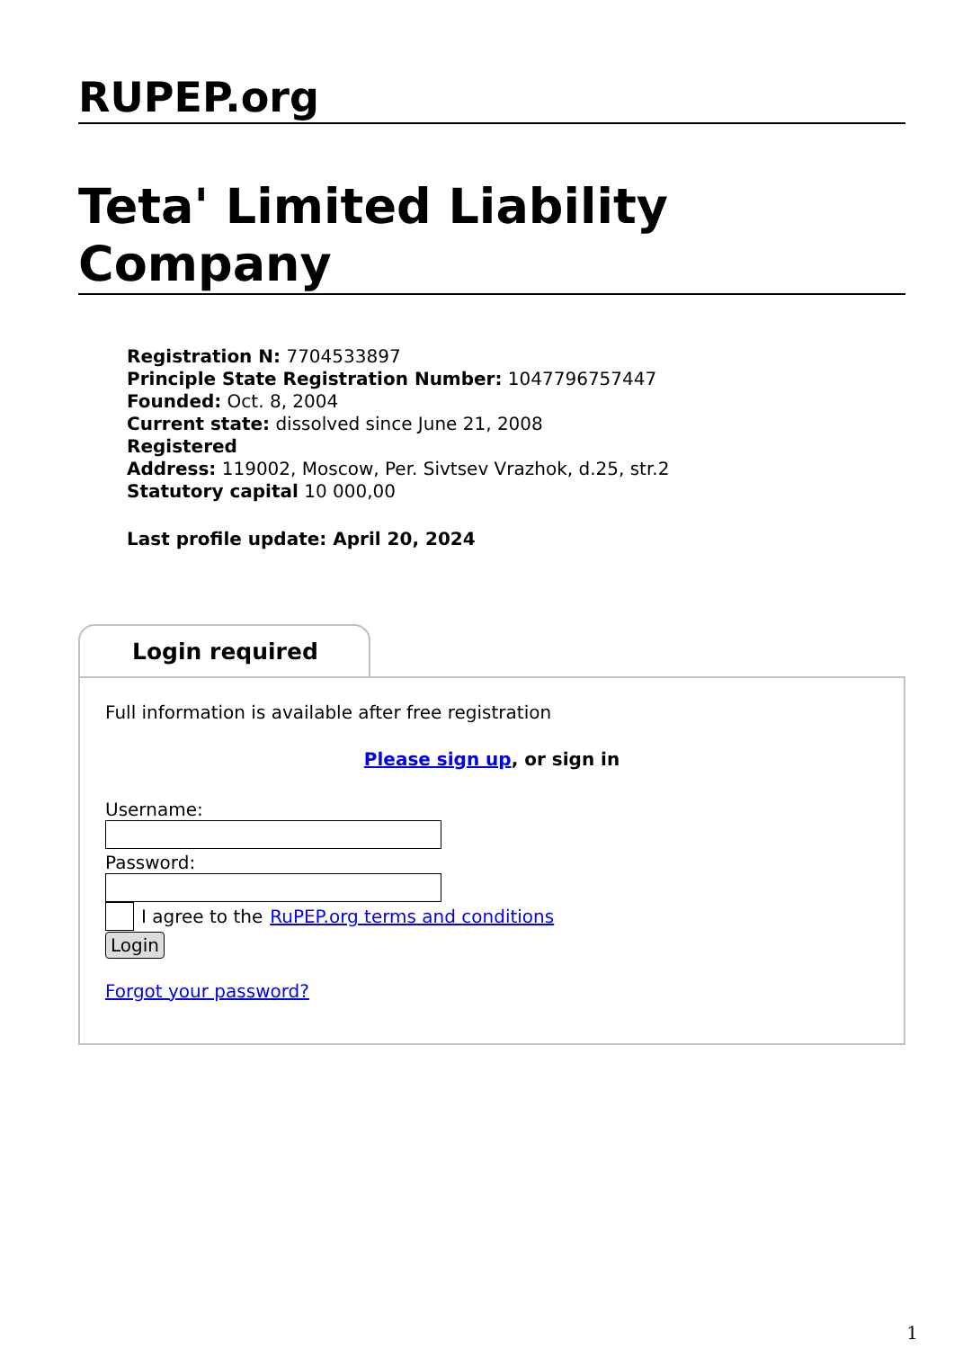RUPEP.org
Teta' Limited Liability Company
Registration N: 7704533897
Principle State Registration Number: 1047796757447
Founded: Oct. 8, 2004
Current state: dissolved since June 21, 2008
Registered
Address: 119002, Moscow, Per. Sivtsev Vrazhok, d.25, str.2
Statutory capital 10 000,00
Last profile update: April 20, 2024
Login required
Full information is available after free registration
Please sign up, or sign in
Username:
Password:
I agree to the RuPEP.org terms and conditions
Login
Forgot your password?
1